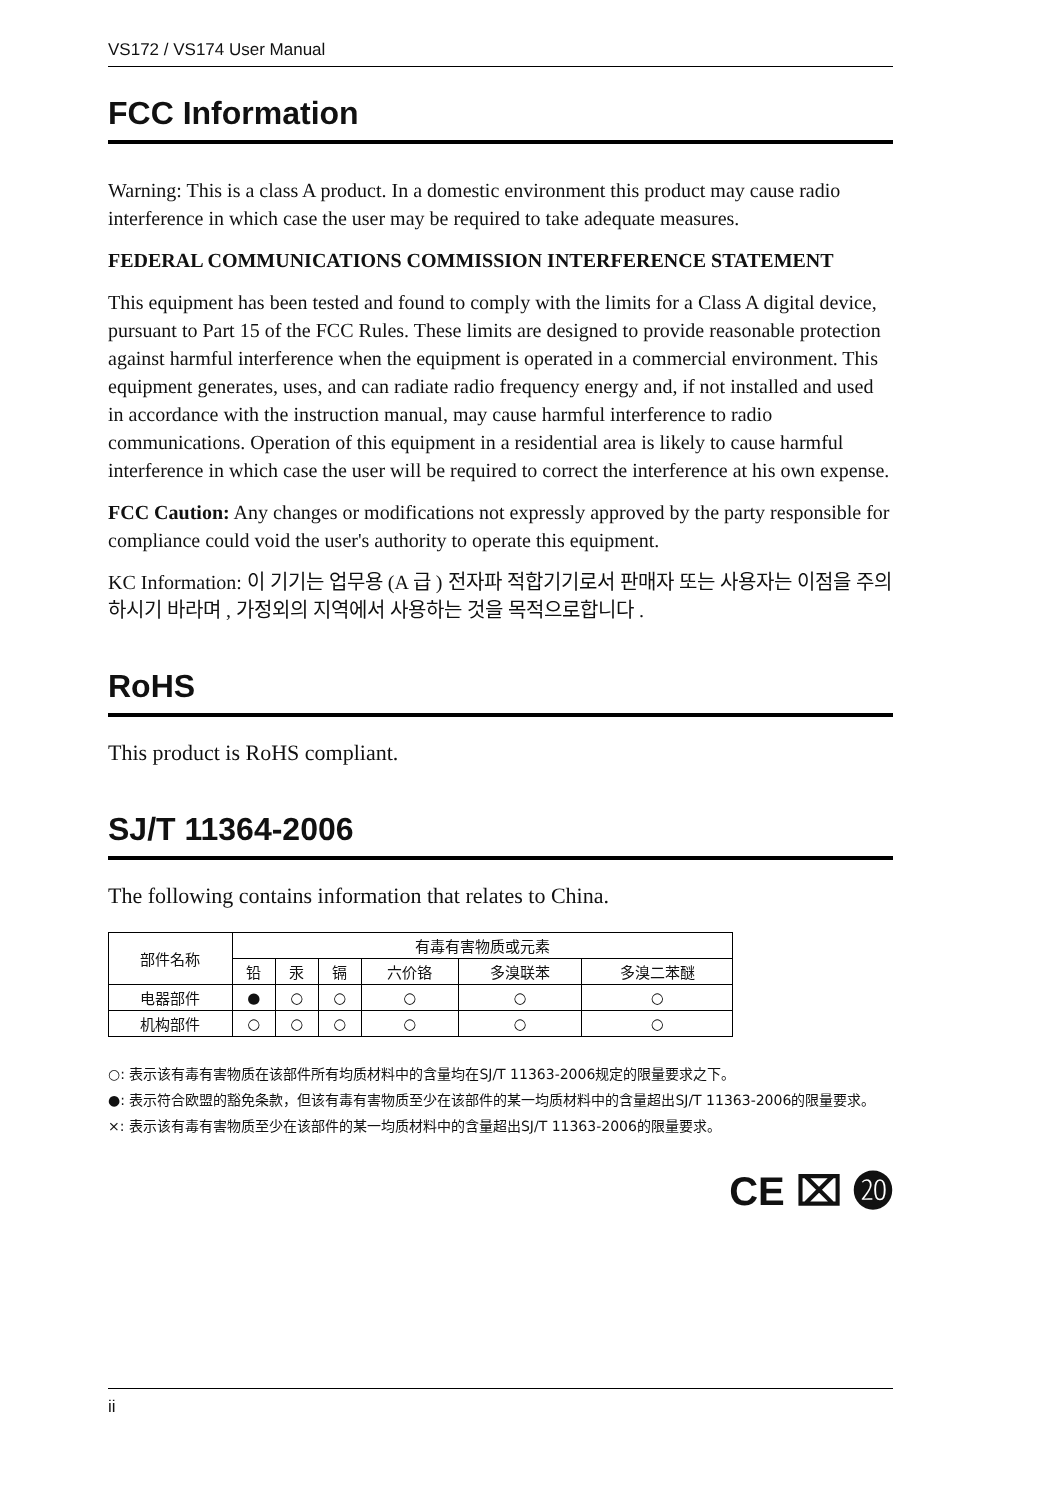VS172 / VS174 User Manual
FCC Information
Warning: This is a class A product. In a domestic environment this product may cause radio interference in which case the user may be required to take adequate measures.
FEDERAL COMMUNICATIONS COMMISSION INTERFERENCE STATEMENT
This equipment has been tested and found to comply with the limits for a Class A digital device, pursuant to Part 15 of the FCC Rules. These limits are designed to provide reasonable protection against harmful interference when the equipment is operated in a commercial environment. This equipment generates, uses, and can radiate radio frequency energy and, if not installed and used in accordance with the instruction manual, may cause harmful interference to radio communications. Operation of this equipment in a residential area is likely to cause harmful interference in which case the user will be required to correct the interference at his own expense.
FCC Caution: Any changes or modifications not expressly approved by the party responsible for compliance could void the user's authority to operate this equipment.
KC Information: 이 기기는 업무용 (A 급 ) 전자파 적합기기로서 판매자 또는 사용자는 이점을 주의하시기 바라며 , 가정외의 지역에서 사용하는 것을 목적으로합니다 .
RoHS
This product is RoHS compliant.
SJ/T 11364-2006
The following contains information that relates to China.
| 部件名称 | 有毒有害物质或元素 | | | | | |
| --- | --- | --- | --- | --- | --- | --- |
| | 铅 | 汞 | 镉 | 六价铬 | 多溴联苯 | 多溴二苯醚 |
| 电器部件 | ● | ○ | ○ | ○ | ○ | ○ |
| 机构部件 | ○ | ○ | ○ | ○ | ○ | ○ |
○: 表示该有毒有害物质在该部件所有均质材料中的含量均在SJ/T 11363-2006规定的限量要求之下。
●: 表示符合欧盟的豁免条款，但该有毒有害物质至少在该部件的某一均质材料中的含量超出SJ/T 11363-2006的限量要求。
×: 表示该有毒有害物质至少在该部件的某一均质材料中的含量超出SJ/T 11363-2006的限量要求。
CE ⌧ ⓴
ii